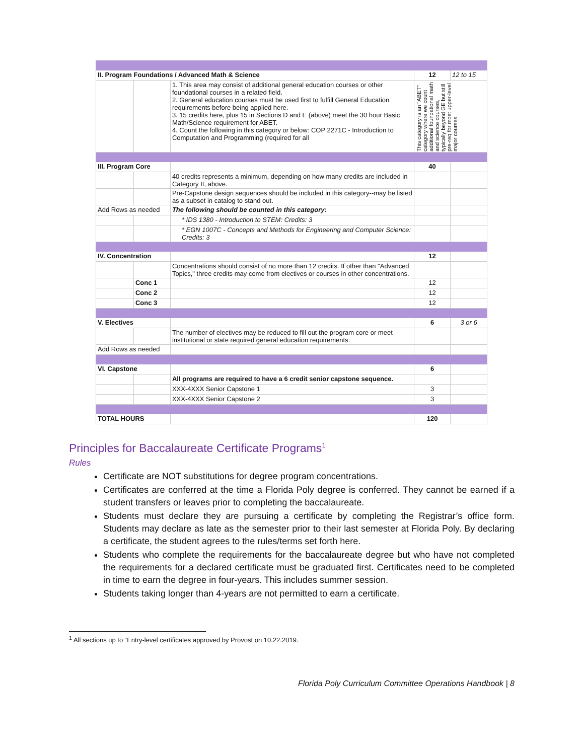| II. Program Foundations / Advanced Math & Science | | | 12 | 12 to 15 |
| | | 1. This area may consist of additional general education courses or other foundational courses in a related field. 2. General education courses must be used first to fulfill General Education requirements before being applied here. 3. 15 credits here, plus 15 in Sections D and E (above) meet the 30 hour Basic Math/Science requirement for ABET. 4. Count the following in this category or below: COP 2271C - Introduction to Computation and Programming (required for all | This category is an "ABET" category where we count additional foundational math and science courses, typically beyond GE but still pre-req for most upper-level major courses | |
| III. Program Core | | | 40 | |
| | | 40 credits represents a minimum, depending on how many credits are included in Category II, above. | | |
| | | Pre-Capstone design sequences should be included in this category--may be listed as a subset in catalog to stand out. | | |
| Add Rows as needed | | The following should be counted in this category: | | |
| | | * IDS 1380 - Introduction to STEM: Credits: 3 | | |
| | | * EGN 1007C - Concepts and Methods for Engineering and Computer Science: Credits: 3 | | |
| IV. Concentration | | | 12 | |
| | | Concentrations should consist of no more than 12 credits. If other than "Advanced Topics," three credits may come from electives or courses in other concentrations. | | |
| | Conc 1 | | 12 | |
| | Conc 2 | | 12 | |
| | Conc 3 | | 12 | |
| V. Electives | | | 6 | 3 or 6 |
| | | The number of electives may be reduced to fill out the program core or meet institutional or state required general education requirements. | | |
| Add Rows as needed | | | | |
| VI. Capstone | | | 6 | |
| | | All programs are required to have a 6 credit senior capstone sequence. | | |
| | | XXX-4XXX Senior Capstone 1 | 3 | |
| | | XXX-4XXX Senior Capstone 2 | 3 | |
| TOTAL HOURS | | | 120 | |
Principles for Baccalaureate Certificate Programs<sup>1</sup>
Rules
Certificate are NOT substitutions for degree program concentrations.
Certificates are conferred at the time a Florida Poly degree is conferred. They cannot be earned if a student transfers or leaves prior to completing the baccalaureate.
Students must declare they are pursuing a certificate by completing the Registrar’s office form. Students may declare as late as the semester prior to their last semester at Florida Poly. By declaring a certificate, the student agrees to the rules/terms set forth here.
Students who complete the requirements for the baccalaureate degree but who have not completed the requirements for a declared certificate must be graduated first. Certificates need to be completed in time to earn the degree in four-years. This includes summer session.
Students taking longer than 4-years are not permitted to earn a certificate.
<sup>1</sup> All sections up to “Entry-level certificates approved by Provost on 10.22.2019.
Florida Poly Curriculum Committee Operations Handbook | 8